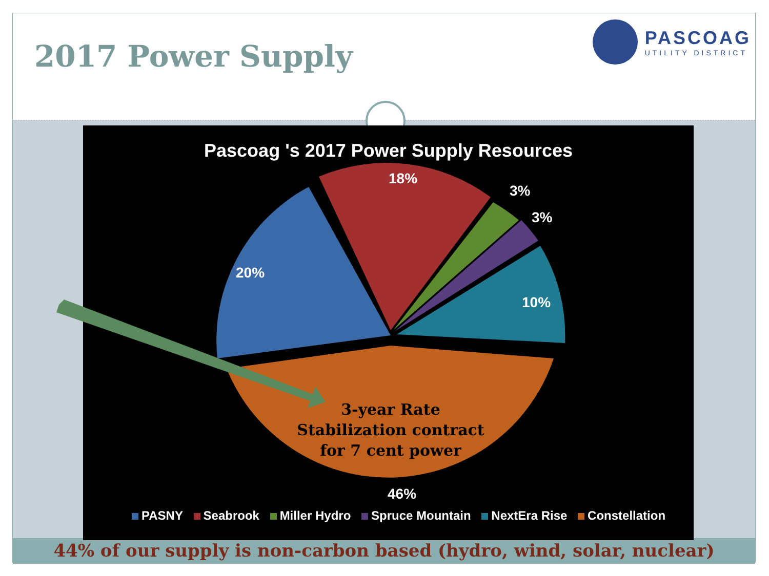2017 Power Supply
PASCOAG
UTILITY DISTRICT
Pascoag 's 2017 Power Supply Resources
18%
3%
3%
20%
10%
46%
3-year Rate
Stabilization contract
for 7 cent power
PASNY Seabrook Miller Hydro Spruce Mountain NextEra Rise Constellation
44% of our supply is non-carbon based (hydro, wind, solar, nuclear)